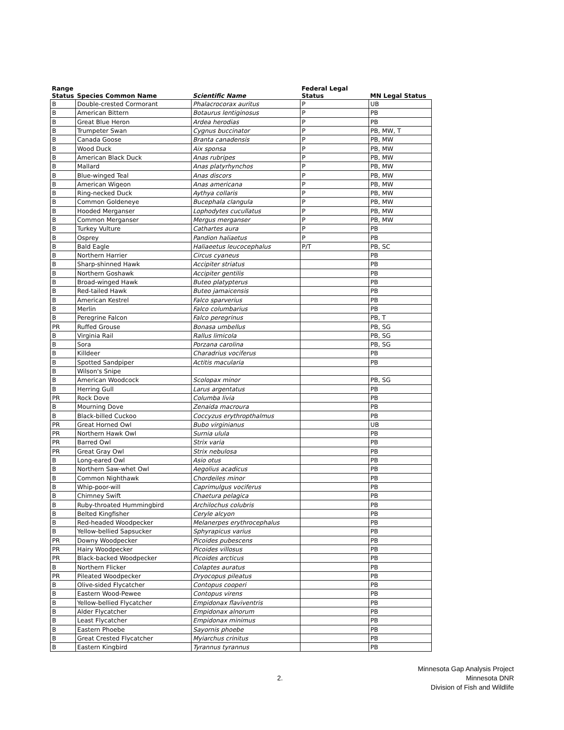| Range Status | Species Common Name | Scientific Name | Federal Legal Status | MN Legal Status |
| --- | --- | --- | --- | --- |
| B | Double-crested Cormorant | Phalacrocorax auritus | P | UB |
| B | American Bittern | Botaurus lentiginosus | P | PB |
| B | Great Blue Heron | Ardea herodias | P | PB |
| B | Trumpeter Swan | Cygnus buccinator | P | PB, MW, T |
| B | Canada Goose | Branta canadensis | P | PB, MW |
| B | Wood Duck | Aix sponsa | P | PB, MW |
| B | American Black Duck | Anas rubripes | P | PB, MW |
| B | Mallard | Anas platyrhynchos | P | PB, MW |
| B | Blue-winged Teal | Anas discors | P | PB, MW |
| B | American Wigeon | Anas americana | P | PB, MW |
| B | Ring-necked Duck | Aythya collaris | P | PB, MW |
| B | Common Goldeneye | Bucephala clangula | P | PB, MW |
| B | Hooded Merganser | Lophodytes cucullatus | P | PB, MW |
| B | Common Merganser | Mergus merganser | P | PB, MW |
| B | Turkey Vulture | Cathartes aura | P | PB |
| B | Osprey | Pandion haliaetus | P | PB |
| B | Bald Eagle | Haliaeetus leucocephalus | P/T | PB, SC |
| B | Northern Harrier | Circus cyaneus | | PB |
| B | Sharp-shinned Hawk | Accipiter striatus | | PB |
| B | Northern Goshawk | Accipiter gentilis | | PB |
| B | Broad-winged Hawk | Buteo platypterus | | PB |
| B | Red-tailed Hawk | Buteo jamaicensis | | PB |
| B | American Kestrel | Falco sparverius | | PB |
| B | Merlin | Falco columbarius | | PB |
| B | Peregrine Falcon | Falco peregrinus | | PB, T |
| PR | Ruffed Grouse | Bonasa umbellus | | PB, SG |
| B | Virginia Rail | Rallus limicola | | PB, SG |
| B | Sora | Porzana carolina | | PB, SG |
| B | Killdeer | Charadrius vociferus | | PB |
| B | Spotted Sandpiper | Actitis macularia | | PB |
| B | Wilson's Snipe | | | |
| B | American Woodcock | Scolopax minor | | PB, SG |
| B | Herring Gull | Larus argentatus | | PB |
| PR | Rock Dove | Columba livia | | PB |
| B | Mourning Dove | Zenaida macroura | | PB |
| B | Black-billed Cuckoo | Coccyzus erythropthalmus | | PB |
| PR | Great Horned Owl | Bubo virginianus | | UB |
| PR | Northern Hawk Owl | Surnia ulula | | PB |
| PR | Barred Owl | Strix varia | | PB |
| PR | Great Gray Owl | Strix nebulosa | | PB |
| B | Long-eared Owl | Asio otus | | PB |
| B | Northern Saw-whet Owl | Aegolius acadicus | | PB |
| B | Common Nighthawk | Chordeiles minor | | PB |
| B | Whip-poor-will | Caprimulgus vociferus | | PB |
| B | Chimney Swift | Chaetura pelagica | | PB |
| B | Ruby-throated Hummingbird | Archilochus colubris | | PB |
| B | Belted Kingfisher | Ceryle alcyon | | PB |
| B | Red-headed Woodpecker | Melanerpes erythrocephalus | | PB |
| B | Yellow-bellied Sapsucker | Sphyrapicus varius | | PB |
| PR | Downy Woodpecker | Picoides pubescens | | PB |
| PR | Hairy Woodpecker | Picoides villosus | | PB |
| PR | Black-backed Woodpecker | Picoides arcticus | | PB |
| B | Northern Flicker | Colaptes auratus | | PB |
| PR | Pileated Woodpecker | Dryocopus pileatus | | PB |
| B | Olive-sided Flycatcher | Contopus cooperi | | PB |
| B | Eastern Wood-Pewee | Contopus virens | | PB |
| B | Yellow-bellied Flycatcher | Empidonax flaviventris | | PB |
| B | Alder Flycatcher | Empidonax alnorum | | PB |
| B | Least Flycatcher | Empidonax minimus | | PB |
| B | Eastern Phoebe | Sayornis phoebe | | PB |
| B | Great Crested Flycatcher | Myiarchus crinitus | | PB |
| B | Eastern Kingbird | Tyrannus tyrannus | | PB |
2.
Minnesota Gap Analysis Project
Minnesota DNR
Division of Fish and Wildlife